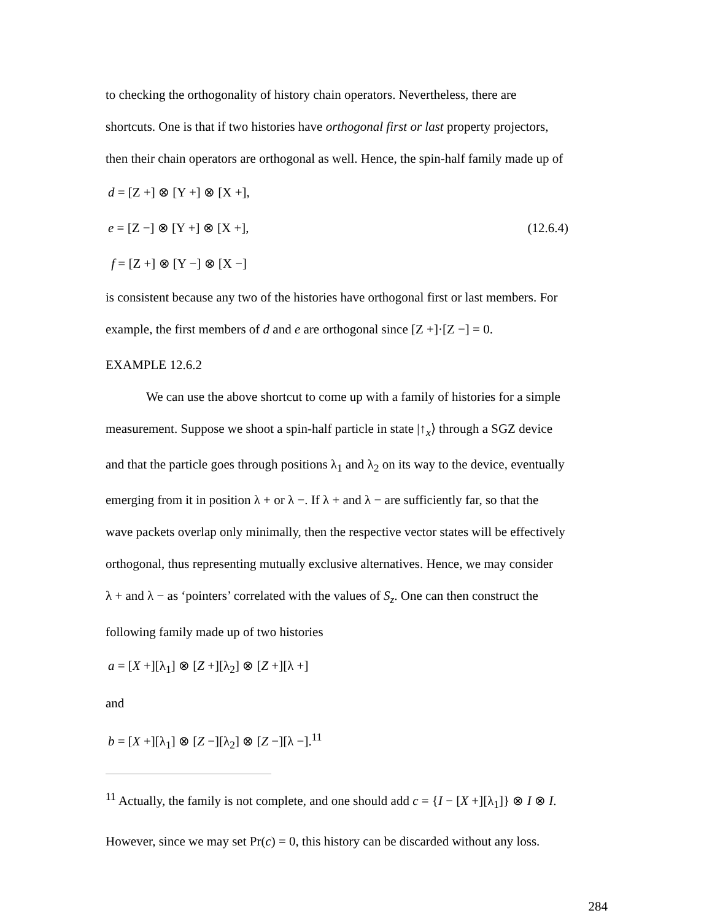to checking the orthogonality of history chain operators. Nevertheless, there are
shortcuts. One is that if two histories have orthogonal first or last property projectors,
then their chain operators are orthogonal as well. Hence, the spin-half family made up of
d = [Z +] ⊗ [Y +] ⊗ [X +],
e = [Z −] ⊗ [Y +] ⊗ [X +], (12.6.4)
f = [Z +] ⊗ [Y −] ⊗ [X −]
is consistent because any two of the histories have orthogonal first or last members. For
example, the first members of d and e are orthogonal since [Z +]·[Z −] = 0.
EXAMPLE 12.6.2
We can use the above shortcut to come up with a family of histories for a simple
measurement. Suppose we shoot a spin-half particle in state |↑<sub>x</sub>⟩ through a SGZ device
and that the particle goes through positions λ<sub>1</sub> and λ<sub>2</sub> on its way to the device, eventually
emerging from it in position λ + or λ −. If λ + and λ − are sufficiently far, so that the
wave packets overlap only minimally, then the respective vector states will be effectively
orthogonal, thus representing mutually exclusive alternatives. Hence, we may consider
λ + and λ − as ‘pointers’ correlated with the values of S<sub>z</sub>. One can then construct the
following family made up of two histories
a = [X +][λ<sub>1</sub>] ⊗ [Z +][λ<sub>2</sub>] ⊗ [Z +][λ +]
and
b = [X +][λ<sub>1</sub>] ⊗ [Z −][λ<sub>2</sub>] ⊗ [Z −][λ −].<sup>11</sup>
<sup>11</sup> Actually, the family is not complete, and one should add c = {I − [X +][λ<sub>1</sub>]} ⊗ I ⊗ I.
However, since we may set Pr(c) = 0, this history can be discarded without any loss.
284